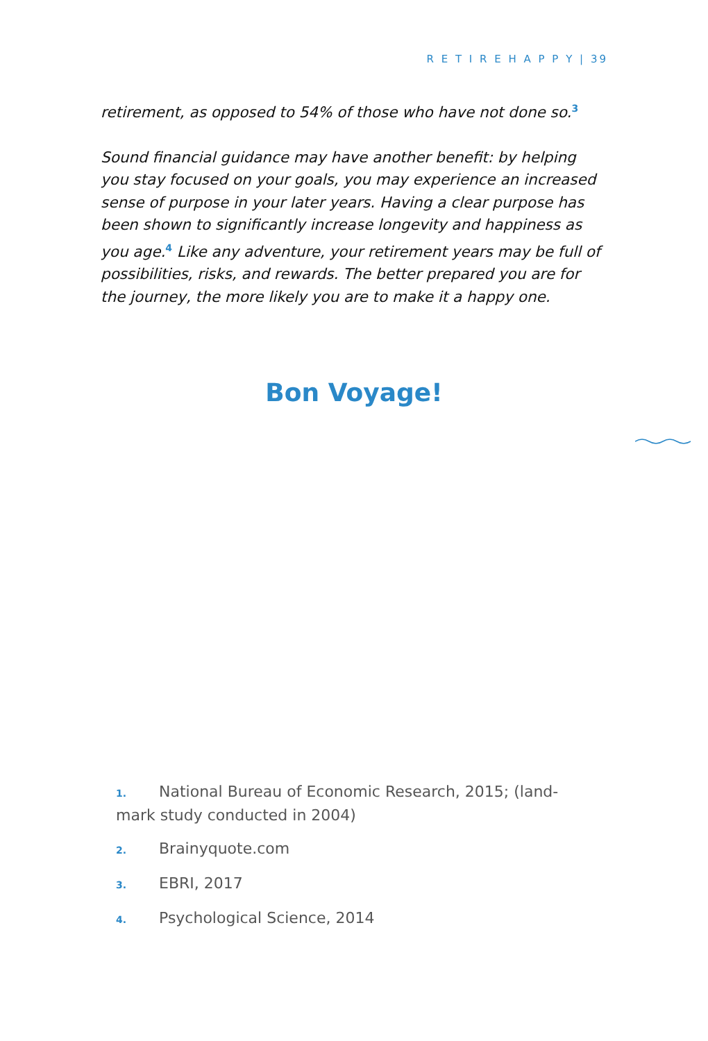R E T I R E H A P P Y | 39
retirement, as opposed to 54% of those who have not done so.<sup>3</sup>
Sound financial guidance may have another benefit: by helping you stay focused on your goals, you may experience an increased sense of purpose in your later years. Having a clear purpose has been shown to significantly increase longevity and happiness as you age.<sup>4</sup> Like any adventure, your retirement years may be full of possibilities, risks, and rewards. The better prepared you are for the journey, the more likely you are to make it a happy one.
Bon Voyage!
1. National Bureau of Economic Research, 2015; (land-mark study conducted in 2004)
2. Brainyquote.com
3. EBRI, 2017
4. Psychological Science, 2014